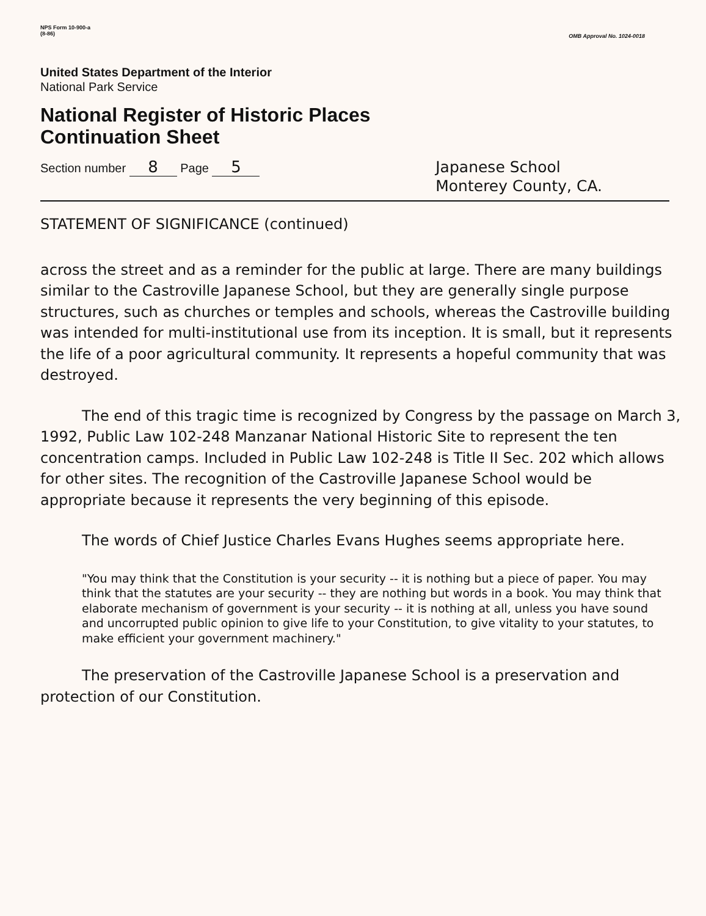NPS Form 10-900-a
(8-86)
OMB Approval No. 1024-0018
United States Department of the Interior
National Park Service
National Register of Historic Places
Continuation Sheet
Section number 8 Page 5
Japanese School
Monterey County, CA.
STATEMENT OF SIGNIFICANCE (continued)
across the street and as a reminder for the public at large. There are many buildings similar to the Castroville Japanese School, but they are generally single purpose structures, such as churches or temples and schools, whereas the Castroville building was intended for multi-institutional use from its inception. It is small, but it represents the life of a poor agricultural community. It represents a hopeful community that was destroyed.
The end of this tragic time is recognized by Congress by the passage on March 3, 1992, Public Law 102-248 Manzanar National Historic Site to represent the ten concentration camps. Included in Public Law 102-248 is Title II Sec. 202 which allows for other sites. The recognition of the Castroville Japanese School would be appropriate because it represents the very beginning of this episode.
The words of Chief Justice Charles Evans Hughes seems appropriate here.
"You may think that the Constitution is your security -- it is nothing but a piece of paper. You may think that the statutes are your security -- they are nothing but words in a book. You may think that elaborate mechanism of government is your security -- it is nothing at all, unless you have sound and uncorrupted public opinion to give life to your Constitution, to give vitality to your statutes, to make efficient your government machinery."
The preservation of the Castroville Japanese School is a preservation and protection of our Constitution.